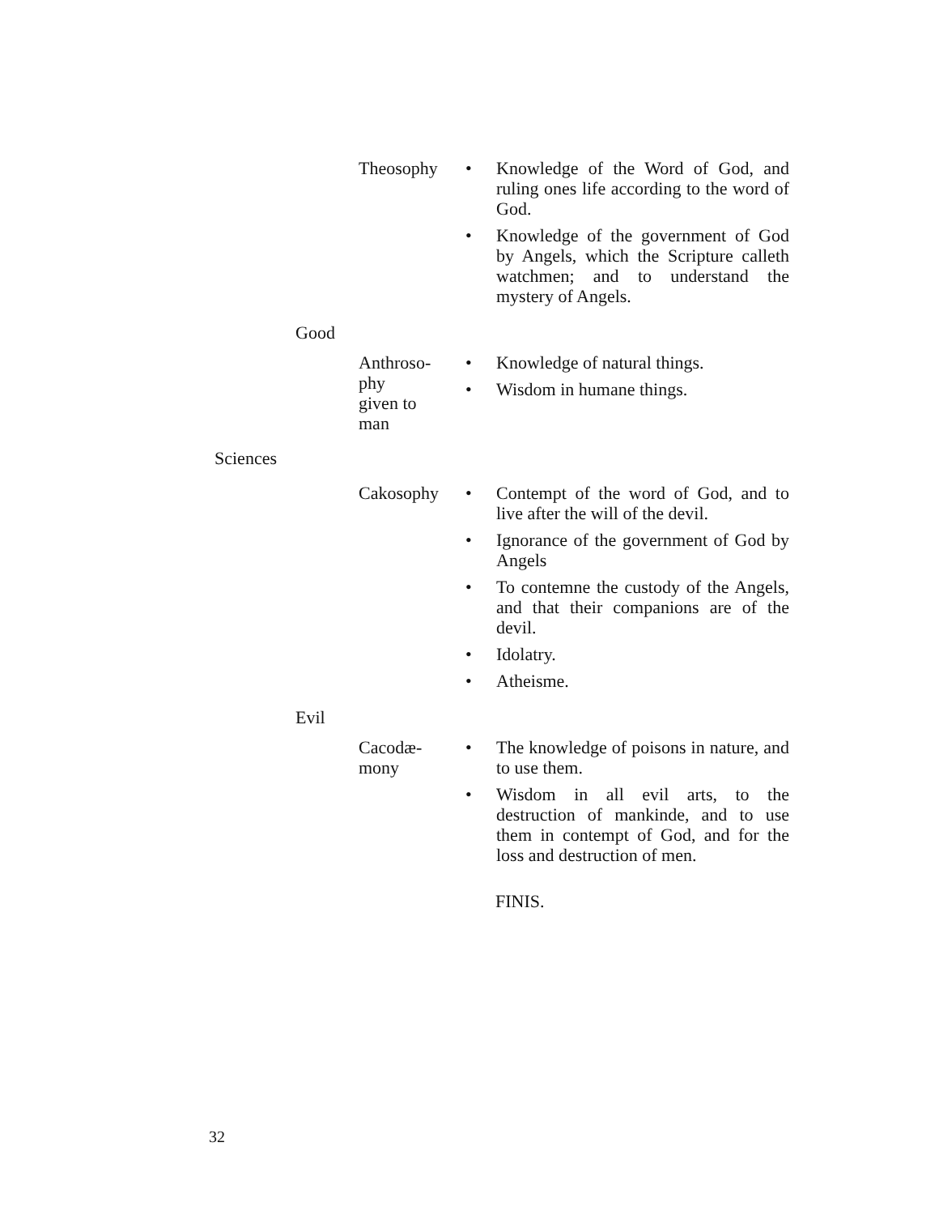| | | Theosophy | • Knowledge of the Word of God, and ruling ones life according to the word of God. • Knowledge of the government of God by Angels, which the Scripture calleth watchmen; and to understand the mystery of Angels. |
| | Good | | |
| | | Anthroso- phy given to man | • Knowledge of natural things. • Wisdom in humane things. |
| Sciences | | | |
| | | Cakosophy | • Contempt of the word of God, and to live after the will of the devil. • Ignorance of the government of God by Angels • To contemne the custody of the Angels, and that their companions are of the devil. • Idolatry. • Atheisme. |
| | Evil | | |
| | | Cacodæ- mony | • The knowledge of poisons in nature, and to use them. • Wisdom in all evil arts, to the destruction of mankinde, and to use them in contempt of God, and for the loss and destruction of men. |
FINIS.
32